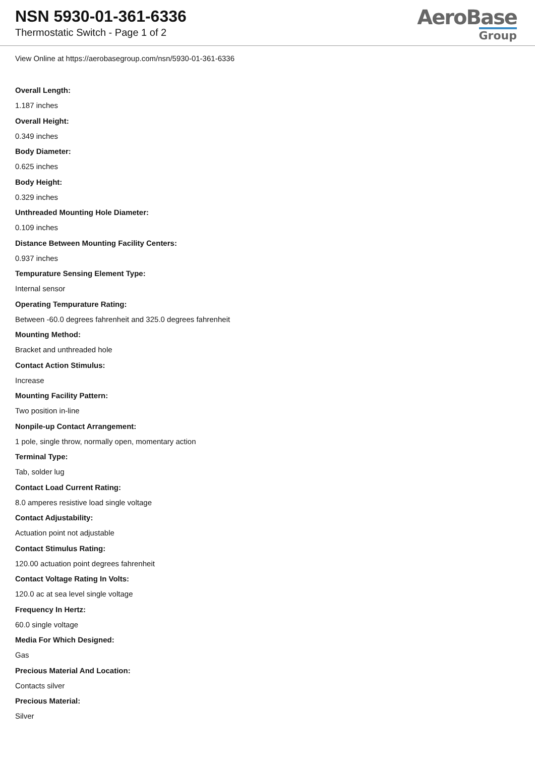NSN 5930-01-361-6336
Thermostatic Switch - Page 1 of 2
AeroBase
Group
View Online at https://aerobasegroup.com/nsn/5930-01-361-6336
Overall Length:
1.187 inches
Overall Height:
0.349 inches
Body Diameter:
0.625 inches
Body Height:
0.329 inches
Unthreaded Mounting Hole Diameter:
0.109 inches
Distance Between Mounting Facility Centers:
0.937 inches
Tempurature Sensing Element Type:
Internal sensor
Operating Tempurature Rating:
Between -60.0 degrees fahrenheit and 325.0 degrees fahrenheit
Mounting Method:
Bracket and unthreaded hole
Contact Action Stimulus:
Increase
Mounting Facility Pattern:
Two position in-line
Nonpile-up Contact Arrangement:
1 pole, single throw, normally open, momentary action
Terminal Type:
Tab, solder lug
Contact Load Current Rating:
8.0 amperes resistive load single voltage
Contact Adjustability:
Actuation point not adjustable
Contact Stimulus Rating:
120.00 actuation point degrees fahrenheit
Contact Voltage Rating In Volts:
120.0 ac at sea level single voltage
Frequency In Hertz:
60.0 single voltage
Media For Which Designed:
Gas
Precious Material And Location:
Contacts silver
Precious Material:
Silver